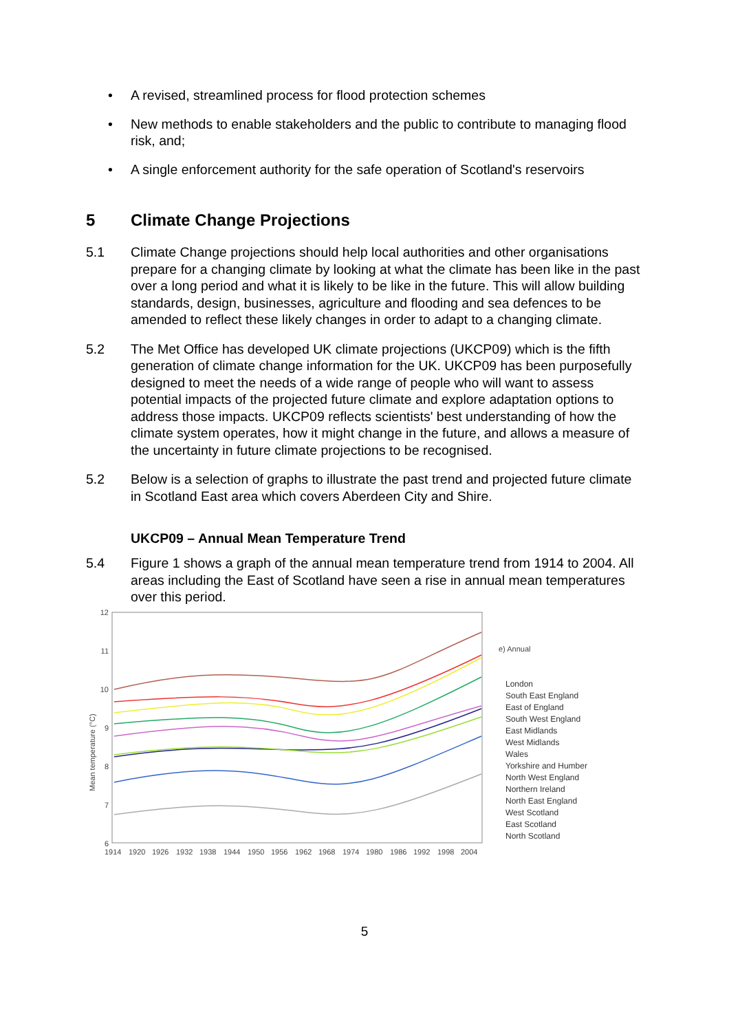• A revised, streamlined process for flood protection schemes
• New methods to enable stakeholders and the public to contribute to managing flood risk, and;
• A single enforcement authority for the safe operation of Scotland's reservoirs
5 Climate Change Projections
5.1 Climate Change projections should help local authorities and other organisations prepare for a changing climate by looking at what the climate has been like in the past over a long period and what it is likely to be like in the future. This will allow building standards, design, businesses, agriculture and flooding and sea defences to be amended to reflect these likely changes in order to adapt to a changing climate.
5.2 The Met Office has developed UK climate projections (UKCP09) which is the fifth generation of climate change information for the UK. UKCP09 has been purposefully designed to meet the needs of a wide range of people who will want to assess potential impacts of the projected future climate and explore adaptation options to address those impacts. UKCP09 reflects scientists' best understanding of how the climate system operates, how it might change in the future, and allows a measure of the uncertainty in future climate projections to be recognised.
5.2 Below is a selection of graphs to illustrate the past trend and projected future climate in Scotland East area which covers Aberdeen City and Shire.
UKCP09 – Annual Mean Temperature Trend
5.4 Figure 1 shows a graph of the annual mean temperature trend from 1914 to 2004. All areas including the East of Scotland have seen a rise in annual mean temperatures over this period.
12
11
10
9
8
7
6
Mean temperature (°C)
1914
1920
1926
1932
1938
1944
1950
1956
1962
1968
1974
1980
1986
1992
1998
2004
e) Annual
London
South East England
East of England
South West England
East Midlands
West Midlands
Wales
Yorkshire and Humber
North West England
Northern Ireland
North East England
West Scotland
East Scotland
North Scotland
5